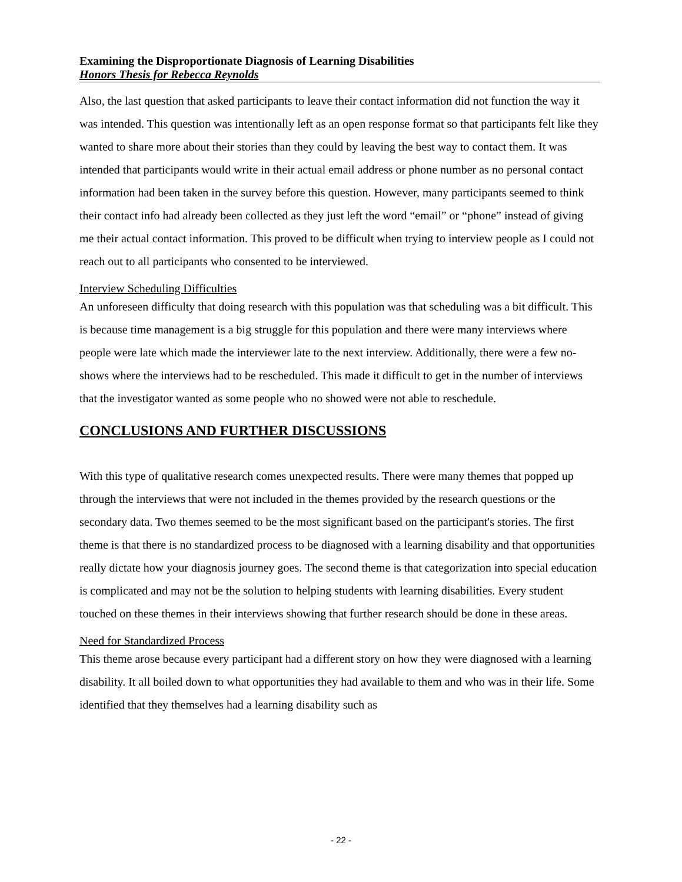Examining the Disproportionate Diagnosis of Learning Disabilities
Honors Thesis for Rebecca Reynolds
Also, the last question that asked participants to leave their contact information did not function the way it was intended. This question was intentionally left as an open response format so that participants felt like they wanted to share more about their stories than they could by leaving the best way to contact them. It was intended that participants would write in their actual email address or phone number as no personal contact information had been taken in the survey before this question. However, many participants seemed to think their contact info had already been collected as they just left the word “email” or “phone” instead of giving me their actual contact information. This proved to be difficult when trying to interview people as I could not reach out to all participants who consented to be interviewed.
Interview Scheduling Difficulties
An unforeseen difficulty that doing research with this population was that scheduling was a bit difficult. This is because time management is a big struggle for this population and there were many interviews where people were late which made the interviewer late to the next interview. Additionally, there were a few no-shows where the interviews had to be rescheduled. This made it difficult to get in the number of interviews that the investigator wanted as some people who no showed were not able to reschedule.
CONCLUSIONS AND FURTHER DISCUSSIONS
With this type of qualitative research comes unexpected results. There were many themes that popped up through the interviews that were not included in the themes provided by the research questions or the secondary data. Two themes seemed to be the most significant based on the participant's stories. The first theme is that there is no standardized process to be diagnosed with a learning disability and that opportunities really dictate how your diagnosis journey goes. The second theme is that categorization into special education is complicated and may not be the solution to helping students with learning disabilities. Every student touched on these themes in their interviews showing that further research should be done in these areas.
Need for Standardized Process
This theme arose because every participant had a different story on how they were diagnosed with a learning disability. It all boiled down to what opportunities they had available to them and who was in their life. Some identified that they themselves had a learning disability such as
- 22 -